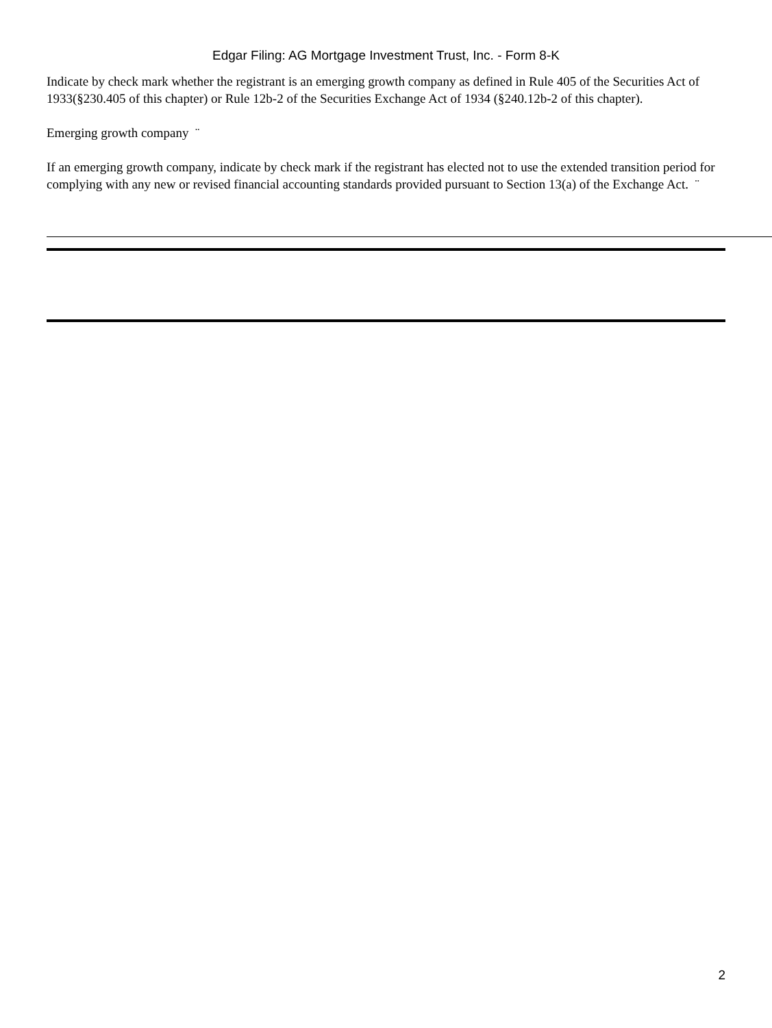Edgar Filing: AG Mortgage Investment Trust, Inc. - Form 8-K
Indicate by check mark whether the registrant is an emerging growth company as defined in Rule 405 of the Securities Act of 1933(§230.405 of this chapter) or Rule 12b-2 of the Securities Exchange Act of 1934 (§240.12b-2 of this chapter).
Emerging growth company ¨
If an emerging growth company, indicate by check mark if the registrant has elected not to use the extended transition period for complying with any new or revised financial accounting standards provided pursuant to Section 13(a) of the Exchange Act. ¨
2